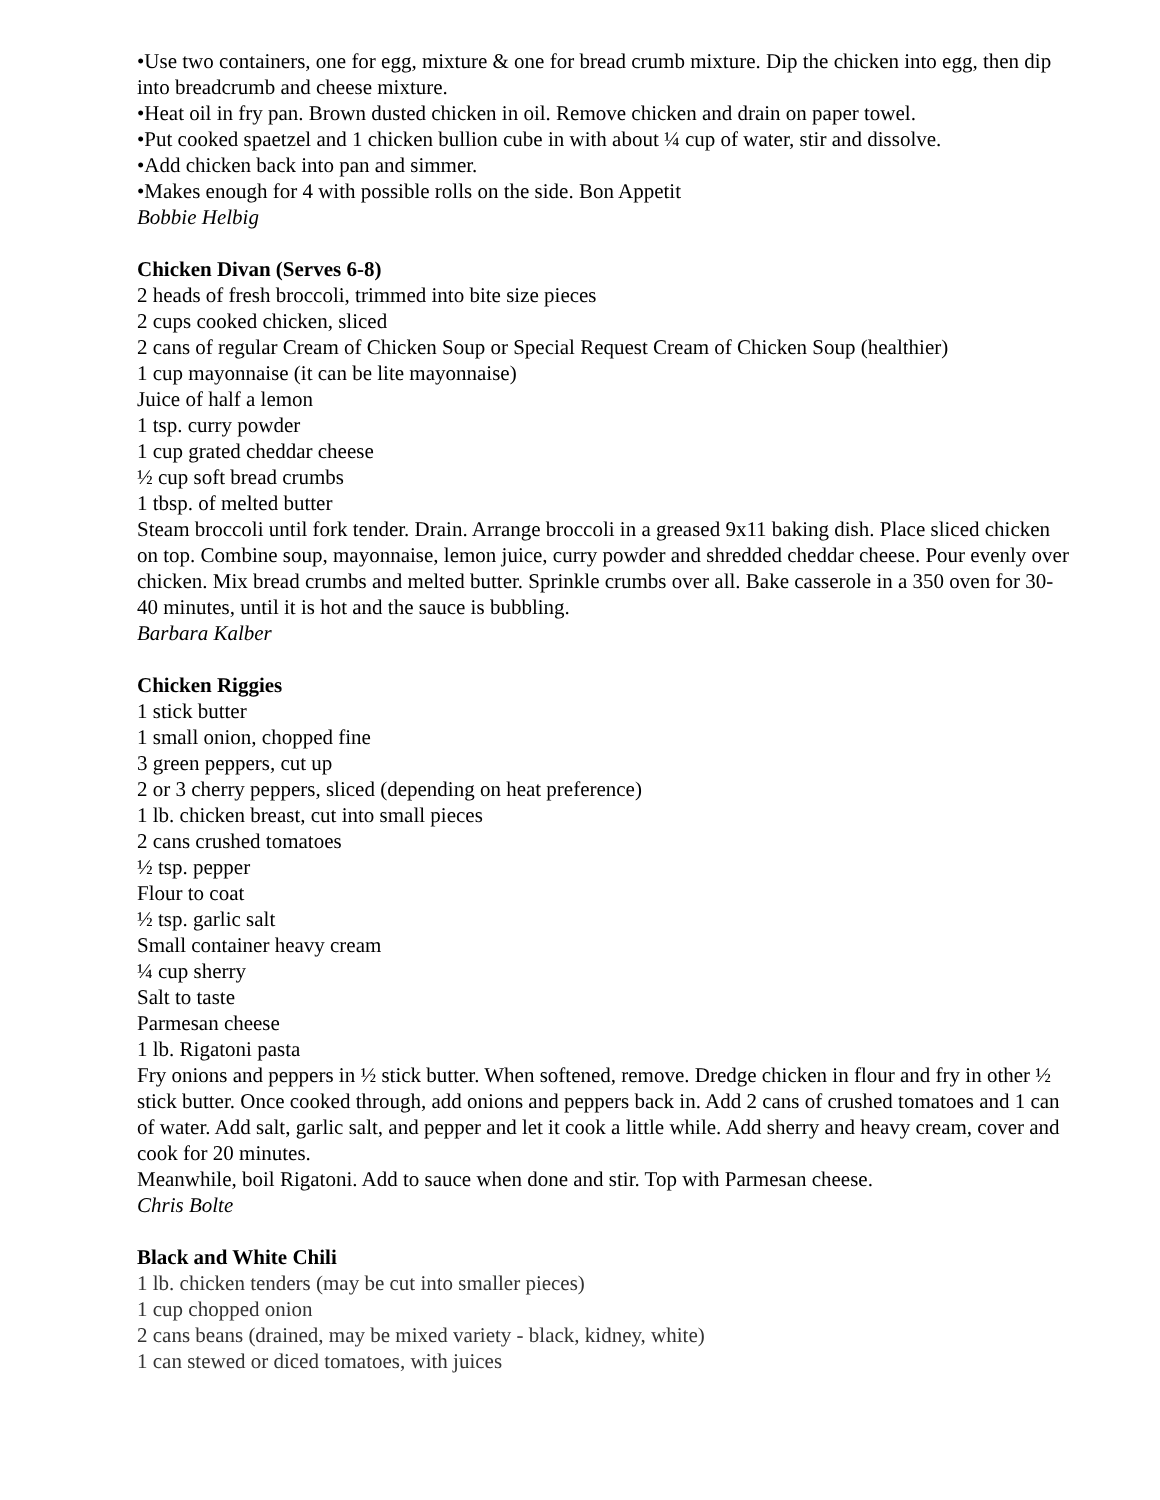•Use two containers, one for egg, mixture & one for bread crumb mixture. Dip the chicken into egg, then dip into breadcrumb and cheese mixture.
•Heat oil in fry pan. Brown dusted chicken in oil. Remove chicken and drain on paper towel.
•Put cooked spaetzel and 1 chicken bullion cube in with about ¼ cup of water, stir and dissolve.
•Add chicken back into pan and simmer.
•Makes enough for 4 with possible rolls on the side. Bon Appetit
Bobbie Helbig
Chicken Divan (Serves 6-8)
2 heads of fresh broccoli, trimmed into bite size pieces
2 cups cooked chicken, sliced
2 cans of regular Cream of Chicken Soup or Special Request Cream of Chicken Soup (healthier)
1 cup mayonnaise (it can be lite mayonnaise)
Juice of half a lemon
1 tsp. curry powder
1 cup grated cheddar cheese
½ cup soft bread crumbs
1 tbsp. of melted butter
Steam broccoli until fork tender. Drain. Arrange broccoli in a greased 9x11 baking dish. Place sliced chicken on top. Combine soup, mayonnaise, lemon juice, curry powder and shredded cheddar cheese. Pour evenly over chicken. Mix bread crumbs and melted butter. Sprinkle crumbs over all. Bake casserole in a 350 oven for 30-40 minutes, until it is hot and the sauce is bubbling.
Barbara Kalber
Chicken Riggies
1 stick butter
1 small onion, chopped fine
3 green peppers, cut up
2 or 3 cherry peppers, sliced (depending on heat preference)
1 lb. chicken breast, cut into small pieces
2 cans crushed tomatoes
½ tsp. pepper
Flour to coat
½ tsp. garlic salt
Small container heavy cream
¼ cup sherry
Salt to taste
Parmesan cheese
1 lb. Rigatoni pasta
Fry onions and peppers in ½ stick butter. When softened, remove. Dredge chicken in flour and fry in other ½ stick butter. Once cooked through, add onions and peppers back in. Add 2 cans of crushed tomatoes and 1 can of water. Add salt, garlic salt, and pepper and let it cook a little while. Add sherry and heavy cream, cover and cook for 20 minutes.
Meanwhile, boil Rigatoni. Add to sauce when done and stir. Top with Parmesan cheese.
Chris Bolte
Black and White Chili
1 lb. chicken tenders (may be cut into smaller pieces)
1 cup chopped onion
2 cans beans (drained, may be mixed variety - black, kidney, white)
1 can stewed or diced tomatoes, with juices